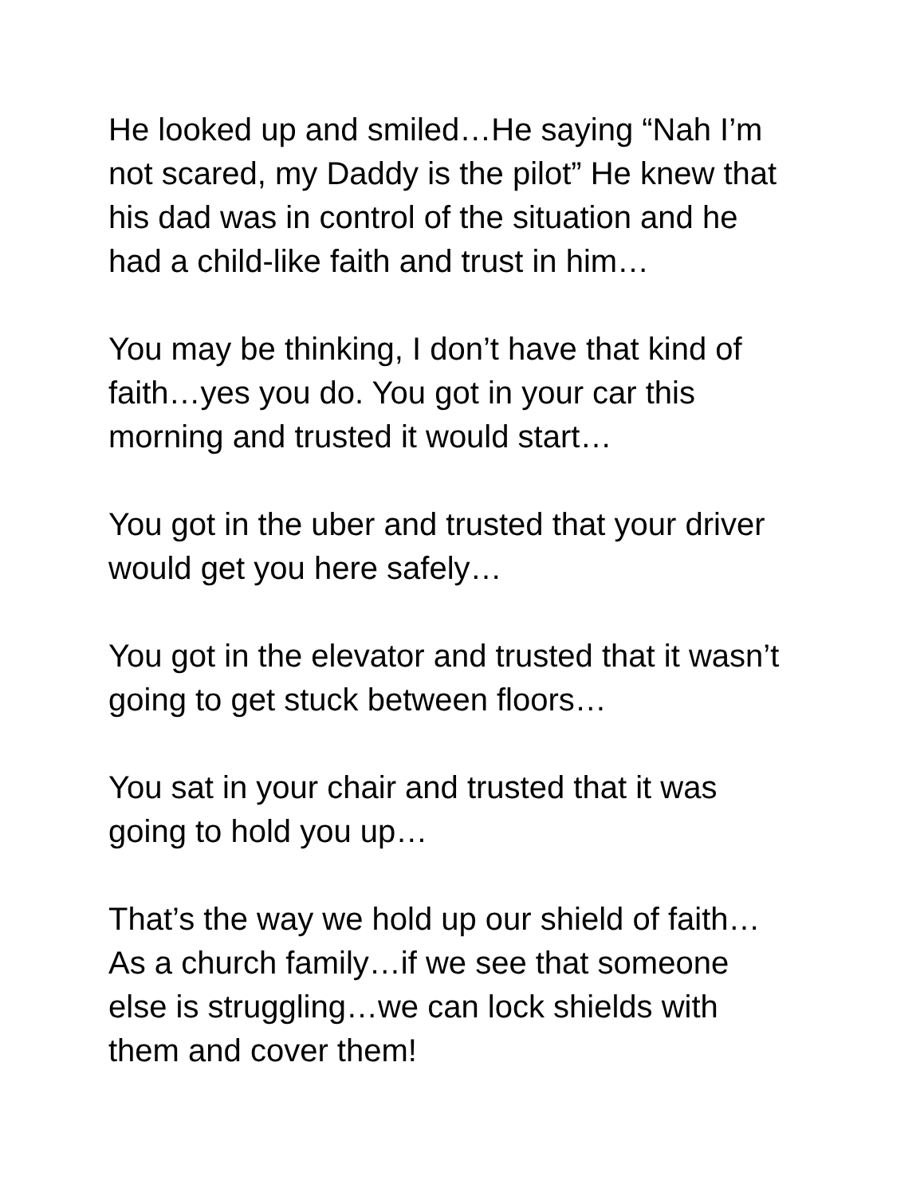He looked up and smiled…He saying “Nah I’m
not scared, my Daddy is the pilot” He knew that
his dad was in control of the situation and he
had a child-like faith and trust in him…
You may be thinking, I don’t have that kind of
faith…yes you do. You got in your car this
morning and trusted it would start…
You got in the uber and trusted that your driver
would get you here safely…
You got in the elevator and trusted that it wasn’t
going to get stuck between floors…
You sat in your chair and trusted that it was
going to hold you up…
That’s the way we hold up our shield of faith…
As a church family…if we see that someone
else is struggling…we can lock shields with
them and cover them!